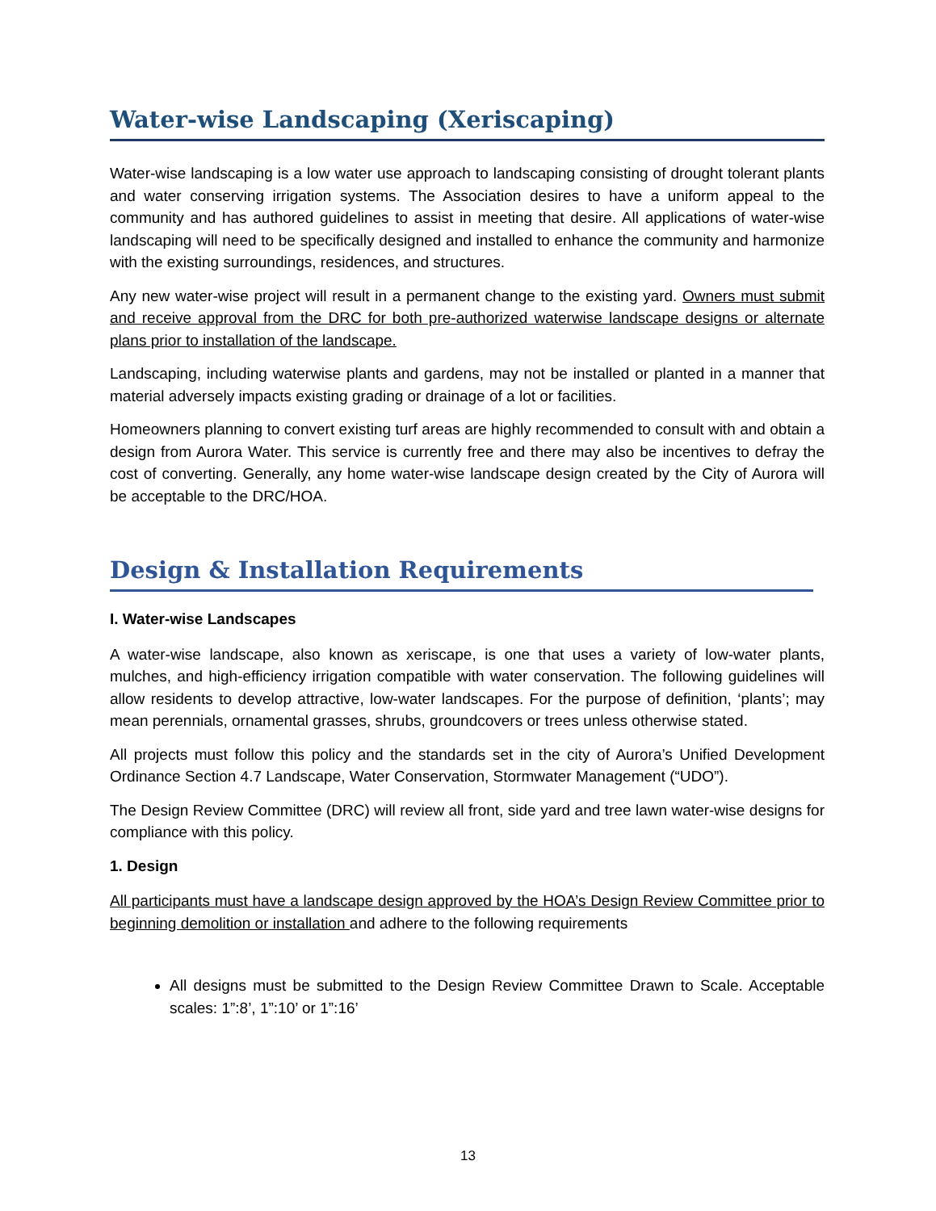Water-wise Landscaping (Xeriscaping)
Water-wise landscaping is a low water use approach to landscaping consisting of drought tolerant plants and water conserving irrigation systems. The Association desires to have a uniform appeal to the community and has authored guidelines to assist in meeting that desire. All applications of water-wise landscaping will need to be specifically designed and installed to enhance the community and harmonize with the existing surroundings, residences, and structures.
Any new water-wise project will result in a permanent change to the existing yard. Owners must submit and receive approval from the DRC for both pre-authorized waterwise landscape designs or alternate plans prior to installation of the landscape.
Landscaping, including waterwise plants and gardens, may not be installed or planted in a manner that material adversely impacts existing grading or drainage of a lot or facilities.
Homeowners planning to convert existing turf areas are highly recommended to consult with and obtain a design from Aurora Water. This service is currently free and there may also be incentives to defray the cost of converting. Generally, any home water-wise landscape design created by the City of Aurora will be acceptable to the DRC/HOA.
Design & Installation Requirements
I. Water-wise Landscapes
A water-wise landscape, also known as xeriscape, is one that uses a variety of low-water plants, mulches, and high-efficiency irrigation compatible with water conservation. The following guidelines will allow residents to develop attractive, low-water landscapes. For the purpose of definition, ‘plants’; may mean perennials, ornamental grasses, shrubs, groundcovers or trees unless otherwise stated.
All projects must follow this policy and the standards set in the city of Aurora’s Unified Development Ordinance Section 4.7 Landscape, Water Conservation, Stormwater Management (“UDO”).
The Design Review Committee (DRC) will review all front, side yard and tree lawn water-wise designs for compliance with this policy.
1. Design
All participants must have a landscape design approved by the HOA’s Design Review Committee prior to beginning demolition or installation and adhere to the following requirements
All designs must be submitted to the Design Review Committee Drawn to Scale. Acceptable scales: 1”:8’, 1”:10’ or 1”:16’
13